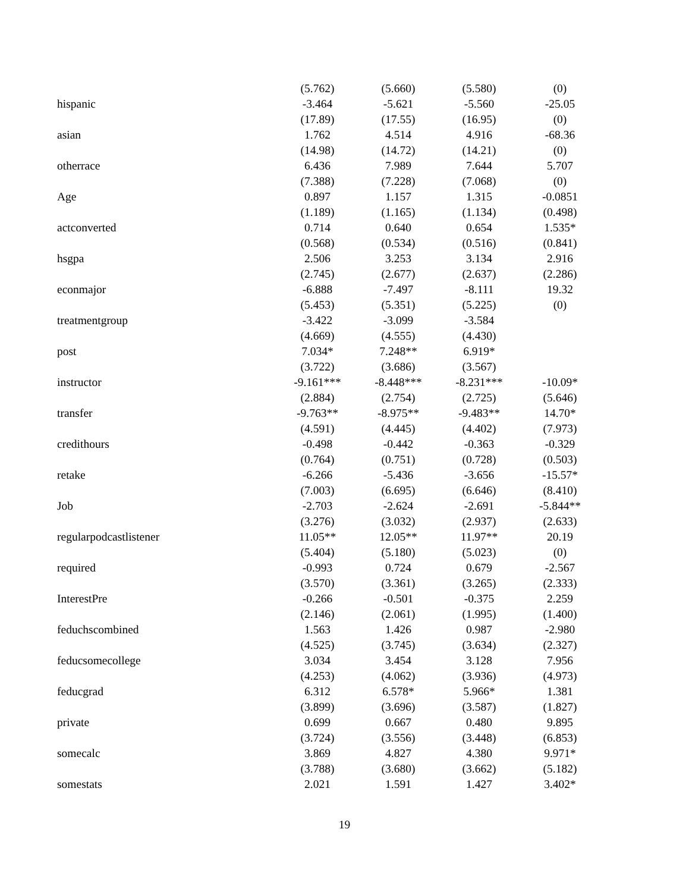| | (5.762) | (5.660) | (5.580) | (0) |
| hispanic | -3.464 | -5.621 | -5.560 | -25.05 |
| | (17.89) | (17.55) | (16.95) | (0) |
| asian | 1.762 | 4.514 | 4.916 | -68.36 |
| | (14.98) | (14.72) | (14.21) | (0) |
| otherrace | 6.436 | 7.989 | 7.644 | 5.707 |
| | (7.388) | (7.228) | (7.068) | (0) |
| Age | 0.897 | 1.157 | 1.315 | -0.0851 |
| | (1.189) | (1.165) | (1.134) | (0.498) |
| actconverted | 0.714 | 0.640 | 0.654 | 1.535* |
| | (0.568) | (0.534) | (0.516) | (0.841) |
| hsgpa | 2.506 | 3.253 | 3.134 | 2.916 |
| | (2.745) | (2.677) | (2.637) | (2.286) |
| econmajor | -6.888 | -7.497 | -8.111 | 19.32 |
| | (5.453) | (5.351) | (5.225) | (0) |
| treatmentgroup | -3.422 | -3.099 | -3.584 | |
| | (4.669) | (4.555) | (4.430) | |
| post | 7.034* | 7.248** | 6.919* | |
| | (3.722) | (3.686) | (3.567) | |
| instructor | -9.161*** | -8.448*** | -8.231*** | -10.09* |
| | (2.884) | (2.754) | (2.725) | (5.646) |
| transfer | -9.763** | -8.975** | -9.483** | 14.70* |
| | (4.591) | (4.445) | (4.402) | (7.973) |
| credithours | -0.498 | -0.442 | -0.363 | -0.329 |
| | (0.764) | (0.751) | (0.728) | (0.503) |
| retake | -6.266 | -5.436 | -3.656 | -15.57* |
| | (7.003) | (6.695) | (6.646) | (8.410) |
| Job | -2.703 | -2.624 | -2.691 | -5.844** |
| | (3.276) | (3.032) | (2.937) | (2.633) |
| regularpodcastlistener | 11.05** | 12.05** | 11.97** | 20.19 |
| | (5.404) | (5.180) | (5.023) | (0) |
| required | -0.993 | 0.724 | 0.679 | -2.567 |
| | (3.570) | (3.361) | (3.265) | (2.333) |
| InterestPre | -0.266 | -0.501 | -0.375 | 2.259 |
| | (2.146) | (2.061) | (1.995) | (1.400) |
| feduchscombined | 1.563 | 1.426 | 0.987 | -2.980 |
| | (4.525) | (3.745) | (3.634) | (2.327) |
| feducsomecollege | 3.034 | 3.454 | 3.128 | 7.956 |
| | (4.253) | (4.062) | (3.936) | (4.973) |
| feducgrad | 6.312 | 6.578* | 5.966* | 1.381 |
| | (3.899) | (3.696) | (3.587) | (1.827) |
| private | 0.699 | 0.667 | 0.480 | 9.895 |
| | (3.724) | (3.556) | (3.448) | (6.853) |
| somecalc | 3.869 | 4.827 | 4.380 | 9.971* |
| | (3.788) | (3.680) | (3.662) | (5.182) |
| somestats | 2.021 | 1.591 | 1.427 | 3.402* |
19